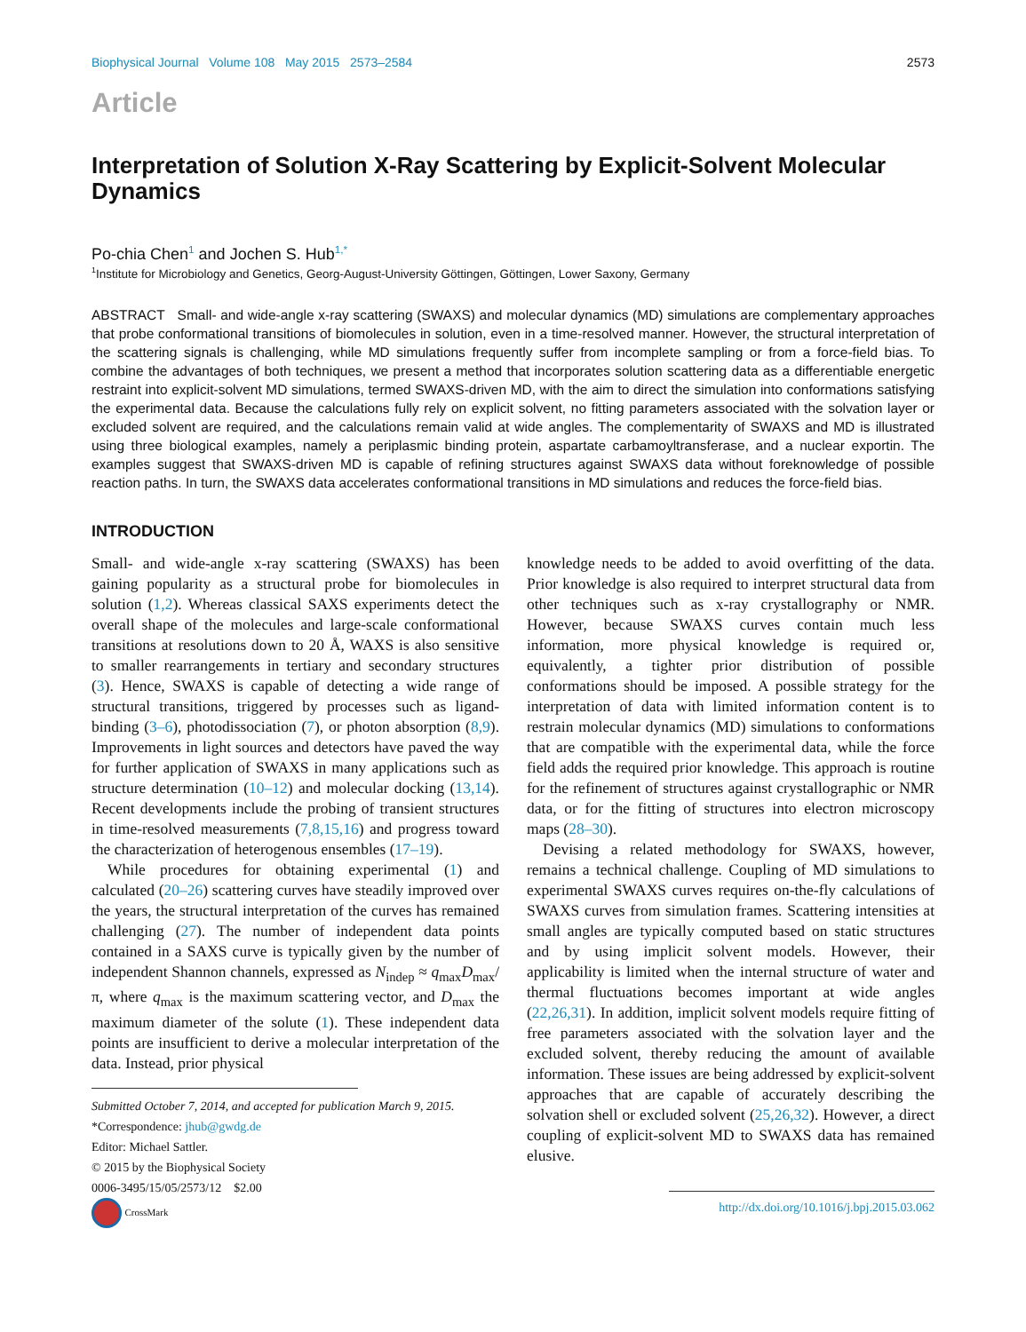Biophysical Journal Volume 108 May 2015 2573–2584 2573
Article
Interpretation of Solution X-Ray Scattering by Explicit-Solvent Molecular Dynamics
Po-chia Chen<sup>1</sup> and Jochen S. Hub<sup>1,*</sup>
<sup>1</sup> Institute for Microbiology and Genetics, Georg-August-University Göttingen, Göttingen, Lower Saxony, Germany
ABSTRACT Small- and wide-angle x-ray scattering (SWAXS) and molecular dynamics (MD) simulations are complementary approaches that probe conformational transitions of biomolecules in solution, even in a time-resolved manner. However, the structural interpretation of the scattering signals is challenging, while MD simulations frequently suffer from incomplete sampling or from a force-field bias. To combine the advantages of both techniques, we present a method that incorporates solution scattering data as a differentiable energetic restraint into explicit-solvent MD simulations, termed SWAXS-driven MD, with the aim to direct the simulation into conformations satisfying the experimental data. Because the calculations fully rely on explicit solvent, no fitting parameters associated with the solvation layer or excluded solvent are required, and the calculations remain valid at wide angles. The complementarity of SWAXS and MD is illustrated using three biological examples, namely a periplasmic binding protein, aspartate carbamoyltransferase, and a nuclear exportin. The examples suggest that SWAXS-driven MD is capable of refining structures against SWAXS data without foreknowledge of possible reaction paths. In turn, the SWAXS data accelerates conformational transitions in MD simulations and reduces the force-field bias.
INTRODUCTION
Small- and wide-angle x-ray scattering (SWAXS) has been gaining popularity as a structural probe for biomolecules in solution (1,2). Whereas classical SAXS experiments detect the overall shape of the molecules and large-scale conformational transitions at resolutions down to 20 Å, WAXS is also sensitive to smaller rearrangements in tertiary and secondary structures (3). Hence, SWAXS is capable of detecting a wide range of structural transitions, triggered by processes such as ligand-binding (3–6), photodissociation (7), or photon absorption (8,9). Improvements in light sources and detectors have paved the way for further application of SWAXS in many applications such as structure determination (10–12) and molecular docking (13,14). Recent developments include the probing of transient structures in time-resolved measurements (7,8,15,16) and progress toward the characterization of heterogenous ensembles (17–19).
While procedures for obtaining experimental (1) and calculated (20–26) scattering curves have steadily improved over the years, the structural interpretation of the curves has remained challenging (27). The number of independent data points contained in a SAXS curve is typically given by the number of independent Shannon channels, expressed as N<sub>indep</sub> ≈ q<sub>max</sub>D<sub>max</sub>/π, where q<sub>max</sub> is the maximum scattering vector, and D<sub>max</sub> the maximum diameter of the solute (1). These independent data points are insufficient to derive a molecular interpretation of the data. Instead, prior physical
Submitted October 7, 2014, and accepted for publication March 9, 2015.
*Correspondence: jhub@gwdg.de
Editor: Michael Sattler.
© 2015 by the Biophysical Society
0006-3495/15/05/2573/12 $2.00
CrossMark
knowledge needs to be added to avoid overfitting of the data. Prior knowledge is also required to interpret structural data from other techniques such as x-ray crystallography or NMR. However, because SWAXS curves contain much less information, more physical knowledge is required or, equivalently, a tighter prior distribution of possible conformations should be imposed. A possible strategy for the interpretation of data with limited information content is to restrain molecular dynamics (MD) simulations to conformations that are compatible with the experimental data, while the force field adds the required prior knowledge. This approach is routine for the refinement of structures against crystallographic or NMR data, or for the fitting of structures into electron microscopy maps (28–30).
Devising a related methodology for SWAXS, however, remains a technical challenge. Coupling of MD simulations to experimental SWAXS curves requires on-the-fly calculations of SWAXS curves from simulation frames. Scattering intensities at small angles are typically computed based on static structures and by using implicit solvent models. However, their applicability is limited when the internal structure of water and thermal fluctuations becomes important at wide angles (22,26,31). In addition, implicit solvent models require fitting of free parameters associated with the solvation layer and the excluded solvent, thereby reducing the amount of available information. These issues are being addressed by explicit-solvent approaches that are capable of accurately describing the solvation shell or excluded solvent (25,26,32). However, a direct coupling of explicit-solvent MD to SWAXS data has remained elusive.
http://dx.doi.org/10.1016/j.bpj.2015.03.062